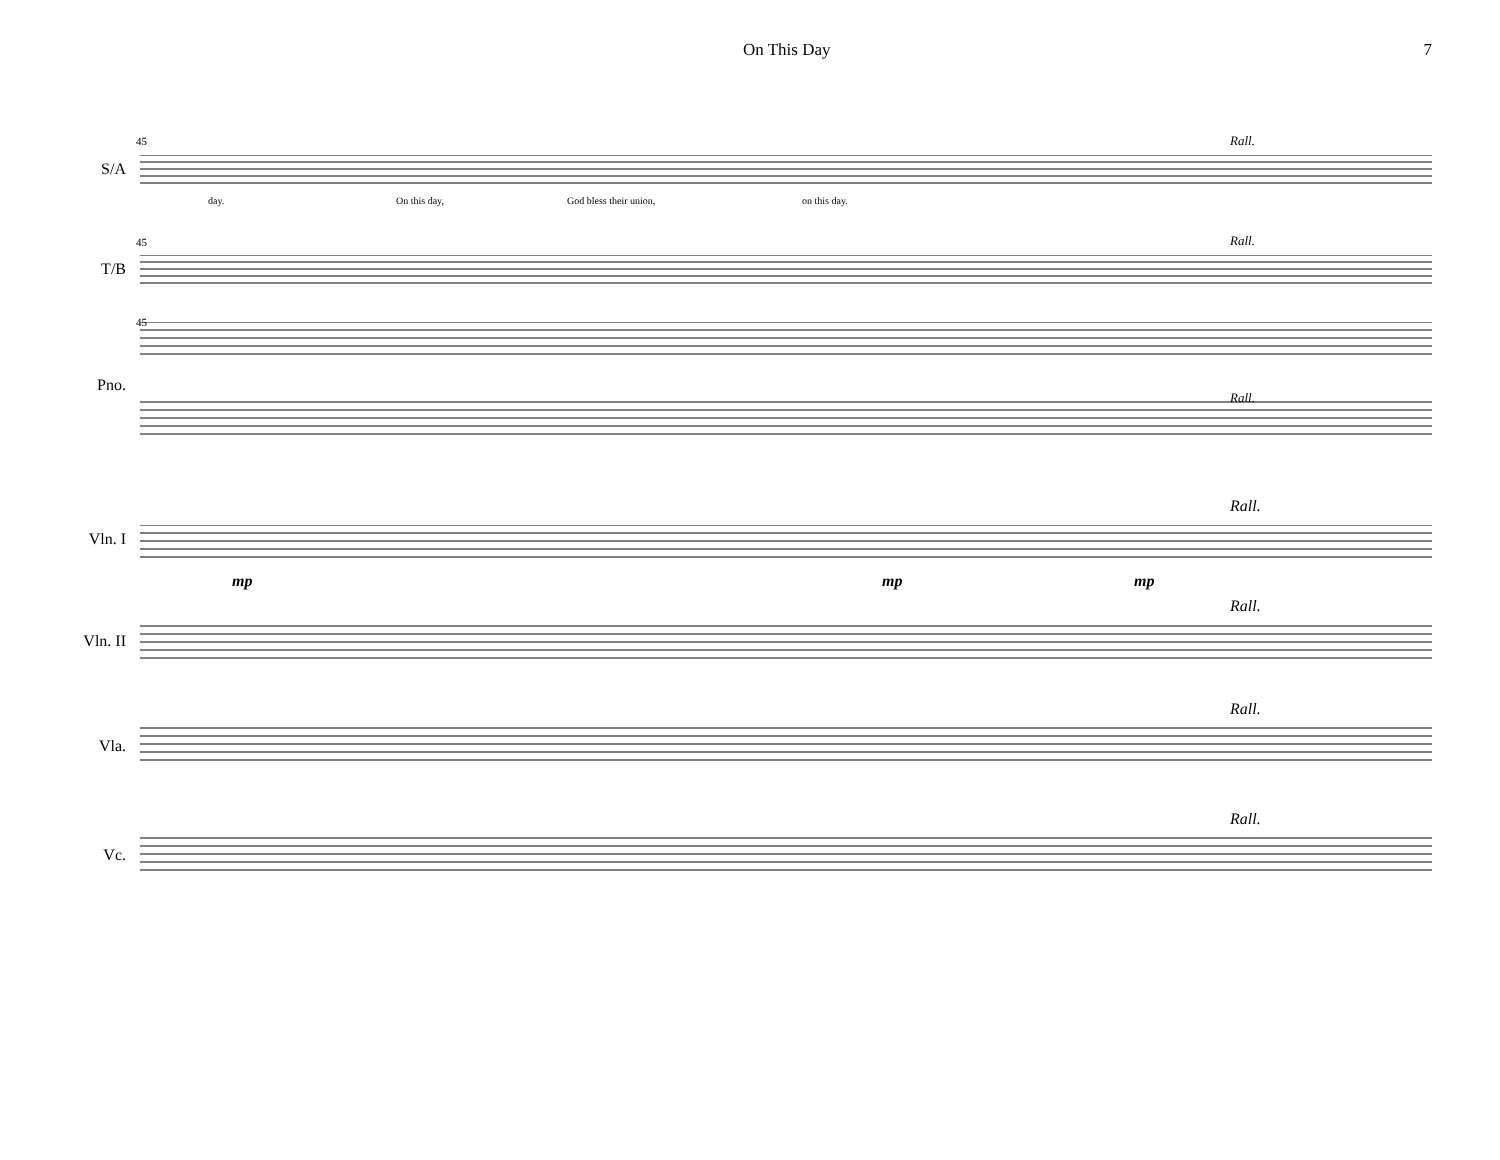On This Day 7
45
S/A
day. On this day, God bless their union, on this day.
Rall.
45
T/B
Rall.
45
Pno.
Rall.
Vln. I
Rall.
Vln. II
Rall.
Vla.
Rall.
Vc.
Rall.
mp mp mp